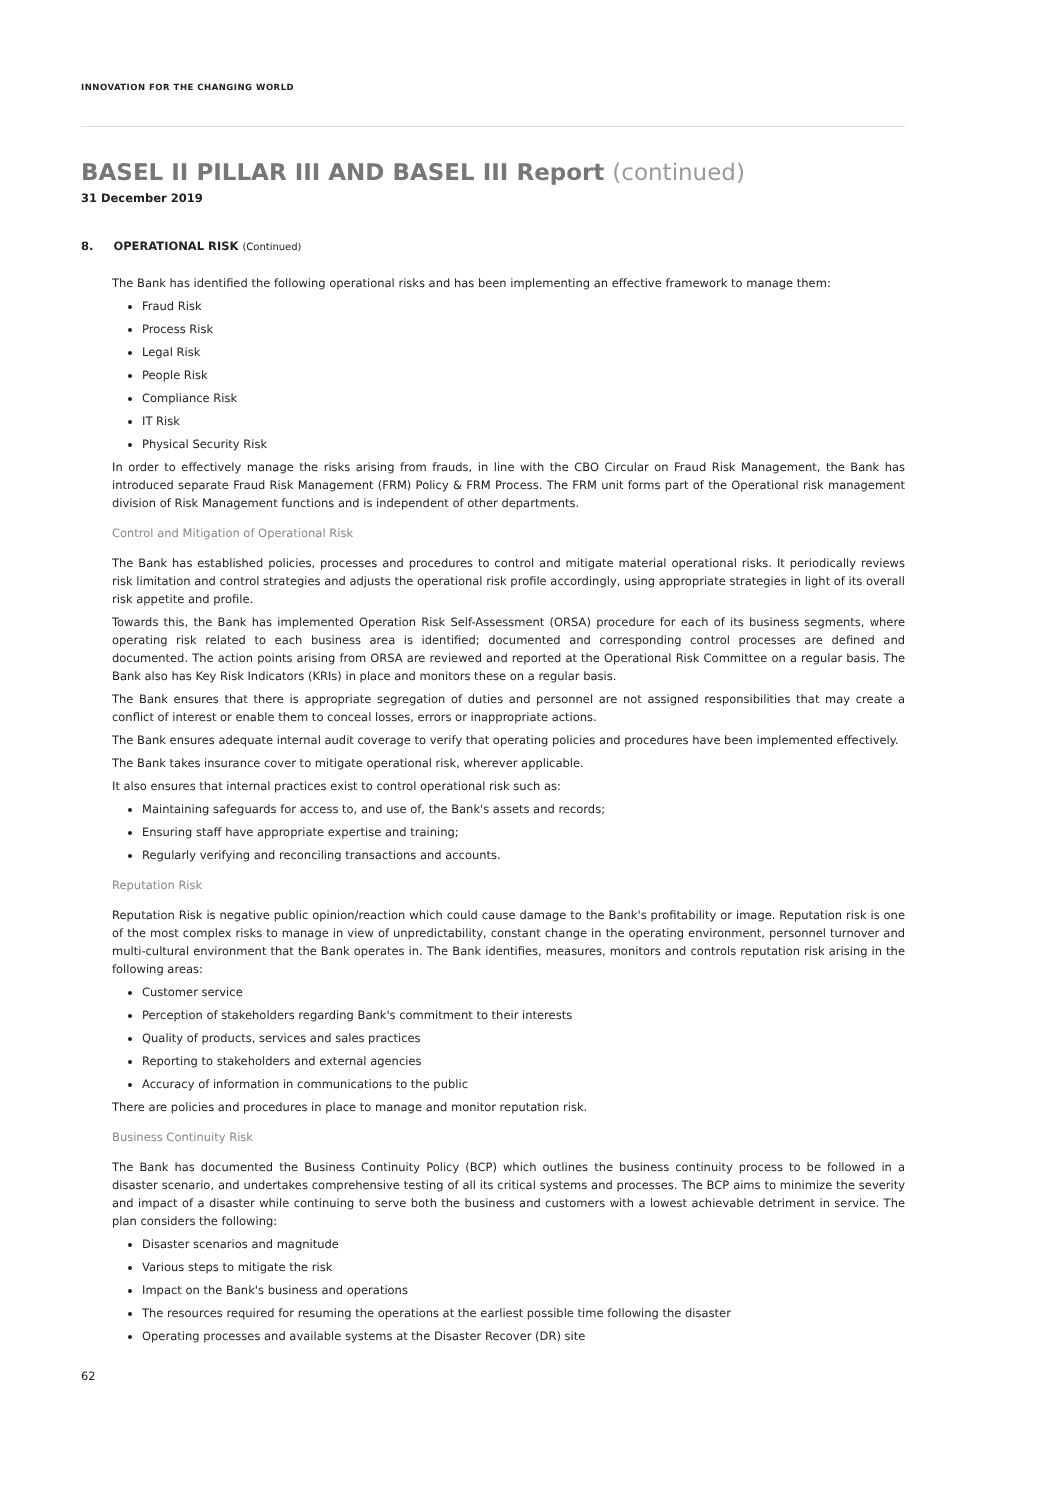INNOVATION FOR THE CHANGING WORLD
BASEL II PILLAR III AND BASEL III Report (continued)
31 December 2019
8. OPERATIONAL RISK (Continued)
The Bank has identified the following operational risks and has been implementing an effective framework to manage them:
Fraud Risk
Process Risk
Legal Risk
People Risk
Compliance Risk
IT Risk
Physical Security Risk
In order to effectively manage the risks arising from frauds, in line with the CBO Circular on Fraud Risk Management, the Bank has introduced separate Fraud Risk Management (FRM) Policy & FRM Process. The FRM unit forms part of the Operational risk management division of Risk Management functions and is independent of other departments.
Control and Mitigation of Operational Risk
The Bank has established policies, processes and procedures to control and mitigate material operational risks. It periodically reviews risk limitation and control strategies and adjusts the operational risk profile accordingly, using appropriate strategies in light of its overall risk appetite and profile.
Towards this, the Bank has implemented Operation Risk Self-Assessment (ORSA) procedure for each of its business segments, where operating risk related to each business area is identified; documented and corresponding control processes are defined and documented. The action points arising from ORSA are reviewed and reported at the Operational Risk Committee on a regular basis. The Bank also has Key Risk Indicators (KRIs) in place and monitors these on a regular basis.
The Bank ensures that there is appropriate segregation of duties and personnel are not assigned responsibilities that may create a conflict of interest or enable them to conceal losses, errors or inappropriate actions.
The Bank ensures adequate internal audit coverage to verify that operating policies and procedures have been implemented effectively.
The Bank takes insurance cover to mitigate operational risk, wherever applicable.
It also ensures that internal practices exist to control operational risk such as:
Maintaining safeguards for access to, and use of, the Bank's assets and records;
Ensuring staff have appropriate expertise and training;
Regularly verifying and reconciling transactions and accounts.
Reputation Risk
Reputation Risk is negative public opinion/reaction which could cause damage to the Bank's profitability or image. Reputation risk is one of the most complex risks to manage in view of unpredictability, constant change in the operating environment, personnel turnover and multi-cultural environment that the Bank operates in. The Bank identifies, measures, monitors and controls reputation risk arising in the following areas:
Customer service
Perception of stakeholders regarding Bank's commitment to their interests
Quality of products, services and sales practices
Reporting to stakeholders and external agencies
Accuracy of information in communications to the public
There are policies and procedures in place to manage and monitor reputation risk.
Business Continuity Risk
The Bank has documented the Business Continuity Policy (BCP) which outlines the business continuity process to be followed in a disaster scenario, and undertakes comprehensive testing of all its critical systems and processes. The BCP aims to minimize the severity and impact of a disaster while continuing to serve both the business and customers with a lowest achievable detriment in service. The plan considers the following:
Disaster scenarios and magnitude
Various steps to mitigate the risk
Impact on the Bank's business and operations
The resources required for resuming the operations at the earliest possible time following the disaster
Operating processes and available systems at the Disaster Recover (DR) site
62